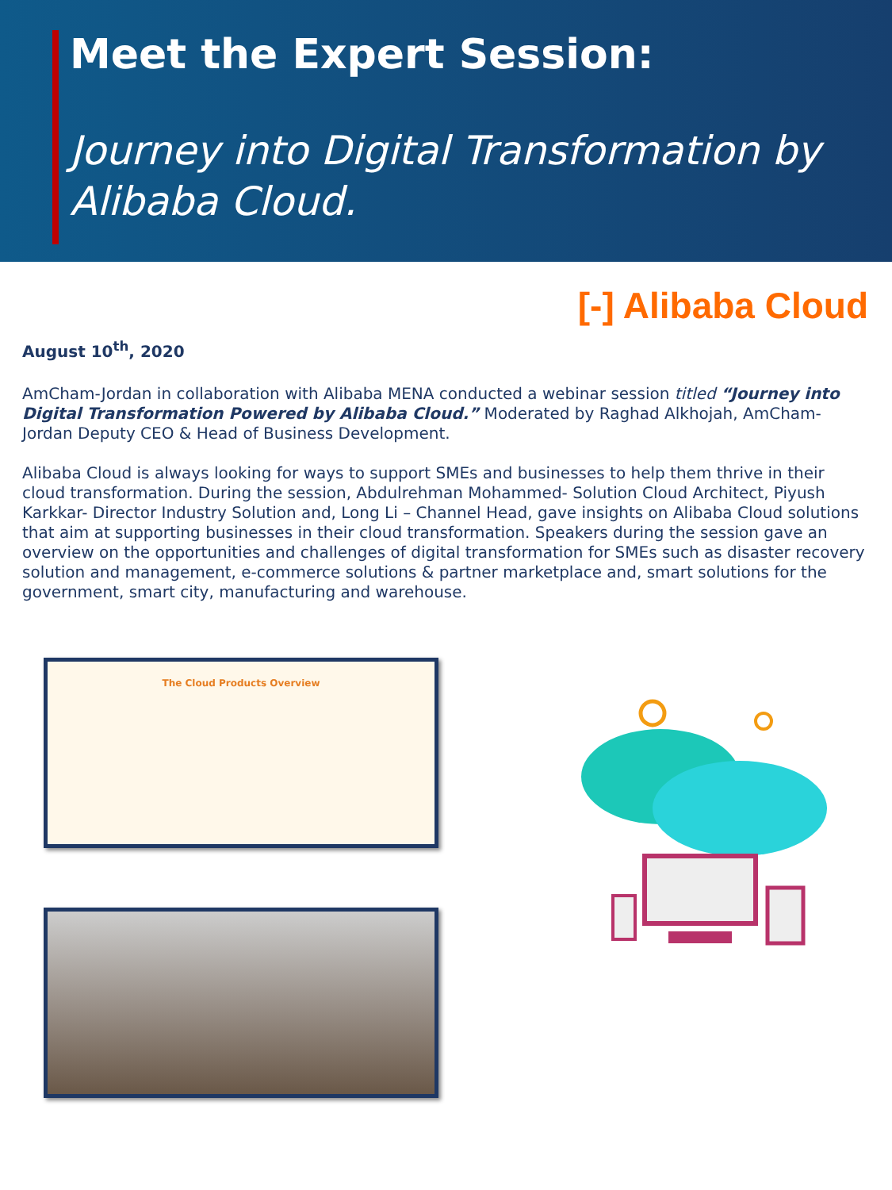Meet the Expert Session:
Journey into Digital Transformation by Alibaba Cloud.
[-] Alibaba Cloud
August 10<sup>th</sup>, 2020
AmCham-Jordan in collaboration with Alibaba MENA conducted a webinar session titled “Journey into Digital Transformation Powered by Alibaba Cloud.” Moderated by Raghad Alkhojah, AmCham-Jordan Deputy CEO & Head of Business Development.
Alibaba Cloud is always looking for ways to support SMEs and businesses to help them thrive in their cloud transformation. During the session, Abdulrehman Mohammed- Solution Cloud Architect, Piyush Karkkar- Director Industry Solution and, Long Li – Channel Head, gave insights on Alibaba Cloud solutions that aim at supporting businesses in their cloud transformation. Speakers during the session gave an overview on the opportunities and challenges of digital transformation for SMEs such as disaster recovery solution and management, e-commerce solutions & partner marketplace and, smart solutions for the government, smart city, manufacturing and warehouse.
The Cloud Products Overview